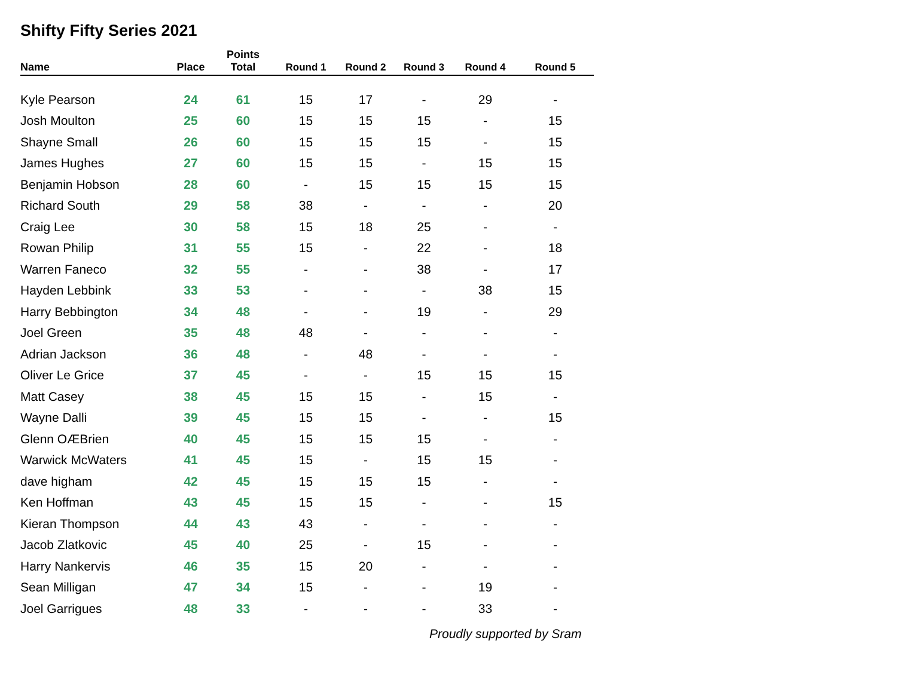Shifty Fifty Series 2021
| Name | Place | Points Total | Round 1 | Round 2 | Round 3 | Round 4 | Round 5 |
| --- | --- | --- | --- | --- | --- | --- | --- |
| Kyle Pearson | 24 | 61 | 15 | 17 | - | 29 | - |
| Josh Moulton | 25 | 60 | 15 | 15 | 15 | - | 15 |
| Shayne Small | 26 | 60 | 15 | 15 | 15 | - | 15 |
| James Hughes | 27 | 60 | 15 | 15 | - | 15 | 15 |
| Benjamin Hobson | 28 | 60 | - | 15 | 15 | 15 | 15 |
| Richard South | 29 | 58 | 38 | - | - | - | 20 |
| Craig Lee | 30 | 58 | 15 | 18 | 25 | - | - |
| Rowan Philip | 31 | 55 | 15 | - | 22 | - | 18 |
| Warren Faneco | 32 | 55 | - | - | 38 | - | 17 |
| Hayden Lebbink | 33 | 53 | - | - | - | 38 | 15 |
| Harry Bebbington | 34 | 48 | - | - | 19 | - | 29 |
| Joel Green | 35 | 48 | 48 | - | - | - | - |
| Adrian Jackson | 36 | 48 | - | 48 | - | - | - |
| Oliver Le Grice | 37 | 45 | - | - | 15 | 15 | 15 |
| Matt Casey | 38 | 45 | 15 | 15 | - | 15 | - |
| Wayne Dalli | 39 | 45 | 15 | 15 | - | - | 15 |
| Glenn OÆBrien | 40 | 45 | 15 | 15 | 15 | - | - |
| Warwick McWaters | 41 | 45 | 15 | - | 15 | 15 | - |
| dave higham | 42 | 45 | 15 | 15 | 15 | - | - |
| Ken Hoffman | 43 | 45 | 15 | 15 | - | - | 15 |
| Kieran Thompson | 44 | 43 | 43 | - | - | - | - |
| Jacob Zlatkovic | 45 | 40 | 25 | - | 15 | - | - |
| Harry Nankervis | 46 | 35 | 15 | 20 | - | - | - |
| Sean Milligan | 47 | 34 | 15 | - | - | 19 | - |
| Joel Garrigues | 48 | 33 | - | - | - | 33 | - |
Proudly supported by Sram